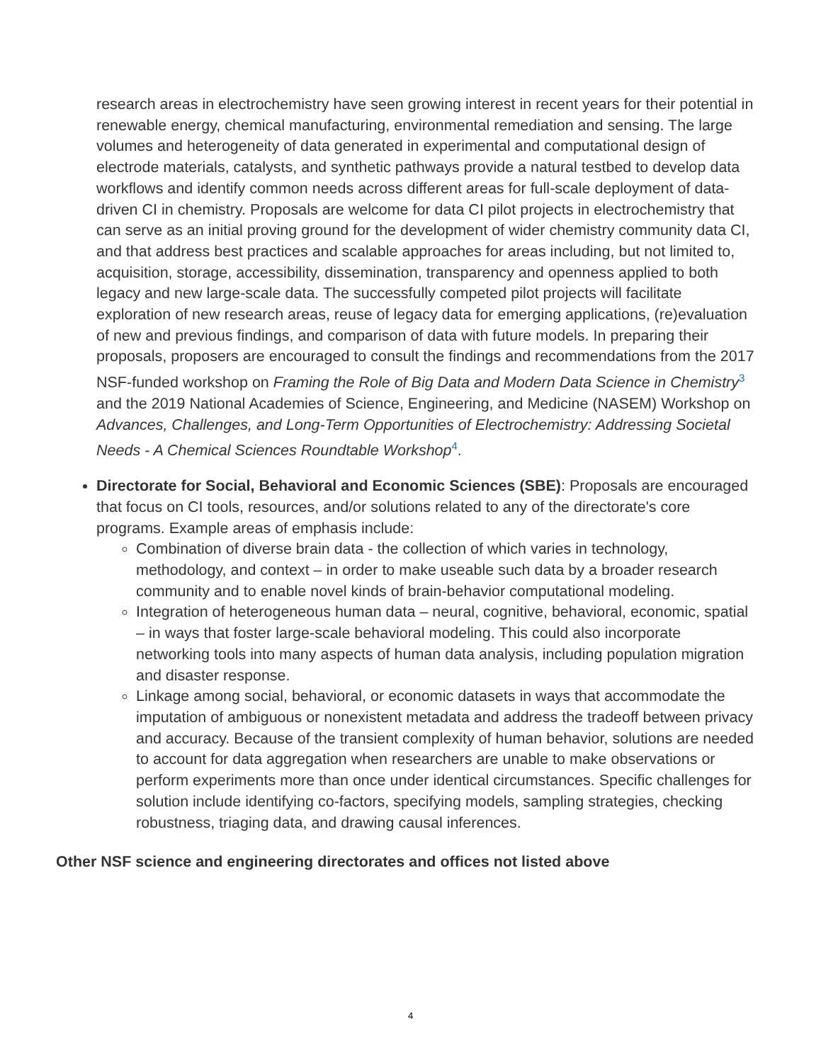research areas in electrochemistry have seen growing interest in recent years for their potential in renewable energy, chemical manufacturing, environmental remediation and sensing. The large volumes and heterogeneity of data generated in experimental and computational design of electrode materials, catalysts, and synthetic pathways provide a natural testbed to develop data workflows and identify common needs across different areas for full-scale deployment of data-driven CI in chemistry. Proposals are welcome for data CI pilot projects in electrochemistry that can serve as an initial proving ground for the development of wider chemistry community data CI, and that address best practices and scalable approaches for areas including, but not limited to, acquisition, storage, accessibility, dissemination, transparency and openness applied to both legacy and new large-scale data. The successfully competed pilot projects will facilitate exploration of new research areas, reuse of legacy data for emerging applications, (re)evaluation of new and previous findings, and comparison of data with future models. In preparing their proposals, proposers are encouraged to consult the findings and recommendations from the 2017 NSF-funded workshop on Framing the Role of Big Data and Modern Data Science in Chemistry<sup>3</sup> and the 2019 National Academies of Science, Engineering, and Medicine (NASEM) Workshop on Advances, Challenges, and Long-Term Opportunities of Electrochemistry: Addressing Societal Needs - A Chemical Sciences Roundtable Workshop<sup>4</sup>.
Directorate for Social, Behavioral and Economic Sciences (SBE): Proposals are encouraged that focus on CI tools, resources, and/or solutions related to any of the directorate's core programs. Example areas of emphasis include:
Combination of diverse brain data - the collection of which varies in technology, methodology, and context – in order to make useable such data by a broader research community and to enable novel kinds of brain-behavior computational modeling.
Integration of heterogeneous human data – neural, cognitive, behavioral, economic, spatial – in ways that foster large-scale behavioral modeling. This could also incorporate networking tools into many aspects of human data analysis, including population migration and disaster response.
Linkage among social, behavioral, or economic datasets in ways that accommodate the imputation of ambiguous or nonexistent metadata and address the tradeoff between privacy and accuracy. Because of the transient complexity of human behavior, solutions are needed to account for data aggregation when researchers are unable to make observations or perform experiments more than once under identical circumstances. Specific challenges for solution include identifying co-factors, specifying models, sampling strategies, checking robustness, triaging data, and drawing causal inferences.
Other NSF science and engineering directorates and offices not listed above
4